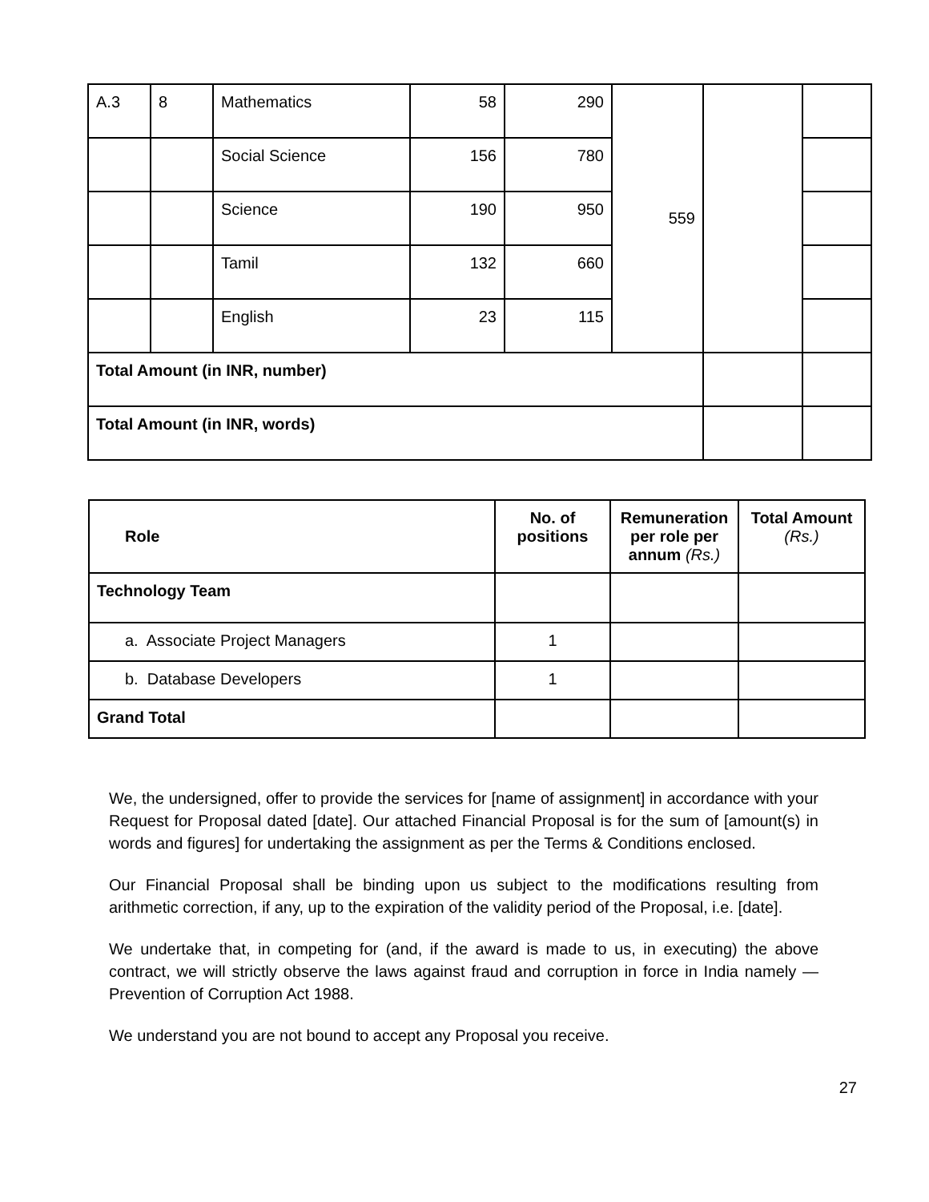| A.3 | 8 | Mathematics | 58 | 290 | 559 | | |
| | | Social Science | 156 | 780 | | | |
| | | Science | 190 | 950 | | | |
| | | Tamil | 132 | 660 | | | |
| | | English | 23 | 115 | | | |
| Total Amount (in INR, number) | | | | | | | |
| Total Amount (in INR, words) | | | | | | | |
| Role | No. of positions | Remuneration per role per annum (Rs.) | Total Amount (Rs.) |
| --- | --- | --- | --- |
| Technology Team | | | |
| a. Associate Project Managers | 1 | | |
| b. Database Developers | 1 | | |
| Grand Total | | | |
We, the undersigned, offer to provide the services for [name of assignment] in accordance with your Request for Proposal dated [date]. Our attached Financial Proposal is for the sum of [amount(s) in words and figures] for undertaking the assignment as per the Terms & Conditions enclosed.
Our Financial Proposal shall be binding upon us subject to the modifications resulting from arithmetic correction, if any, up to the expiration of the validity period of the Proposal, i.e. [date].
We undertake that, in competing for (and, if the award is made to us, in executing) the above contract, we will strictly observe the laws against fraud and corruption in force in India namely — Prevention of Corruption Act 1988.
We understand you are not bound to accept any Proposal you receive.
27